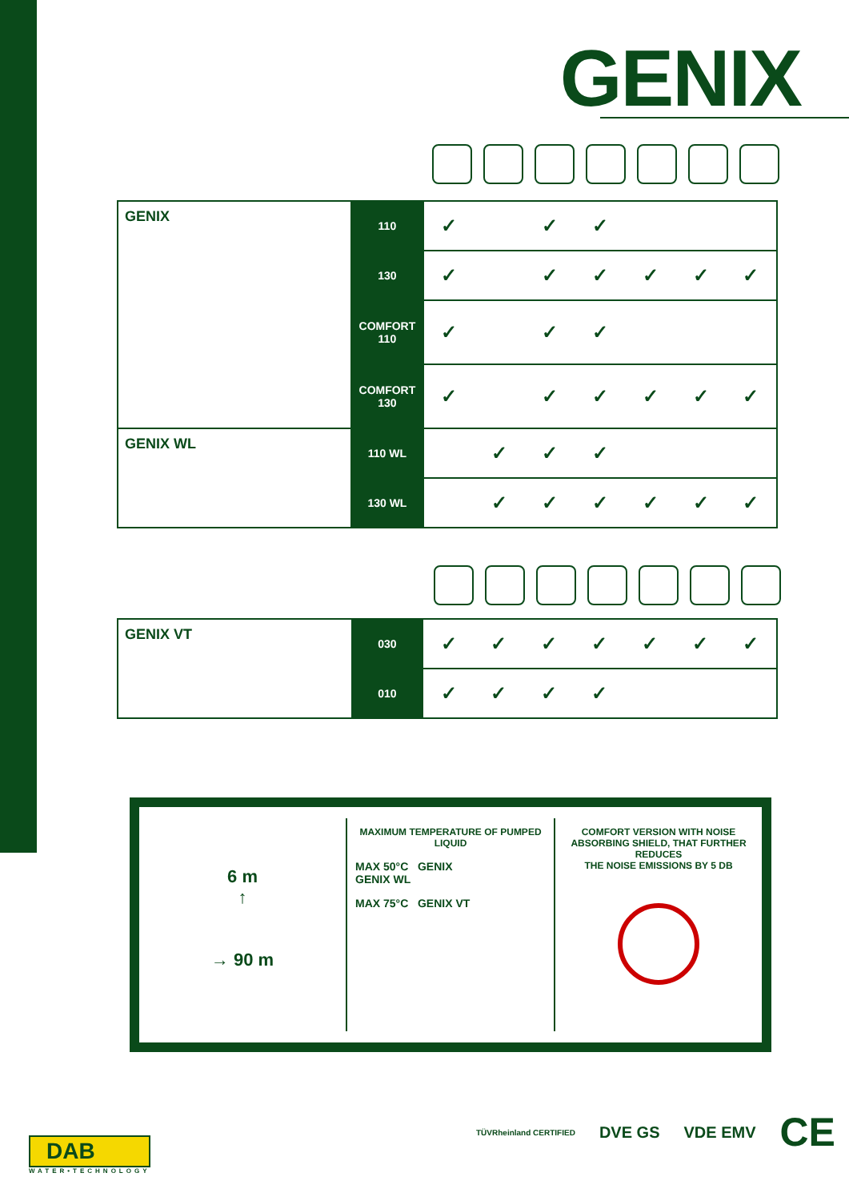GENIX
| GENIX | 110 | ✓ | | ✓ | ✓ | | | |
| | 130 | ✓ | | ✓ | ✓ | ✓ | ✓ | ✓ |
| | COMFORT 110 | ✓ | | ✓ | ✓ | | | |
| | COMFORT 130 | ✓ | | ✓ | ✓ | ✓ | ✓ | ✓ |
| GENIX WL | 110 WL | | ✓ | ✓ | ✓ | | | |
| | 130 WL | | ✓ | ✓ | ✓ | ✓ | ✓ | ✓ |
| GENIX VT | 030 | ✓ | ✓ | ✓ | ✓ | ✓ | ✓ | ✓ |
| | 010 | ✓ | ✓ | ✓ | ✓ | | | |
6 m
↑
→ 90 m
MAXIMUM TEMPERATURE OF PUMPED LIQUID
MAX 50°C GENIX
GENIX WL
MAX 75°C GENIX VT
COMFORT VERSION WITH NOISE
ABSORBING SHIELD, THAT FURTHER REDUCES
THE NOISE EMISSIONS BY 5 DB
DAB
WATER•TECHNOLOGY
TÜVRheinland CERTIFIED DVE GS VDE EMV CE